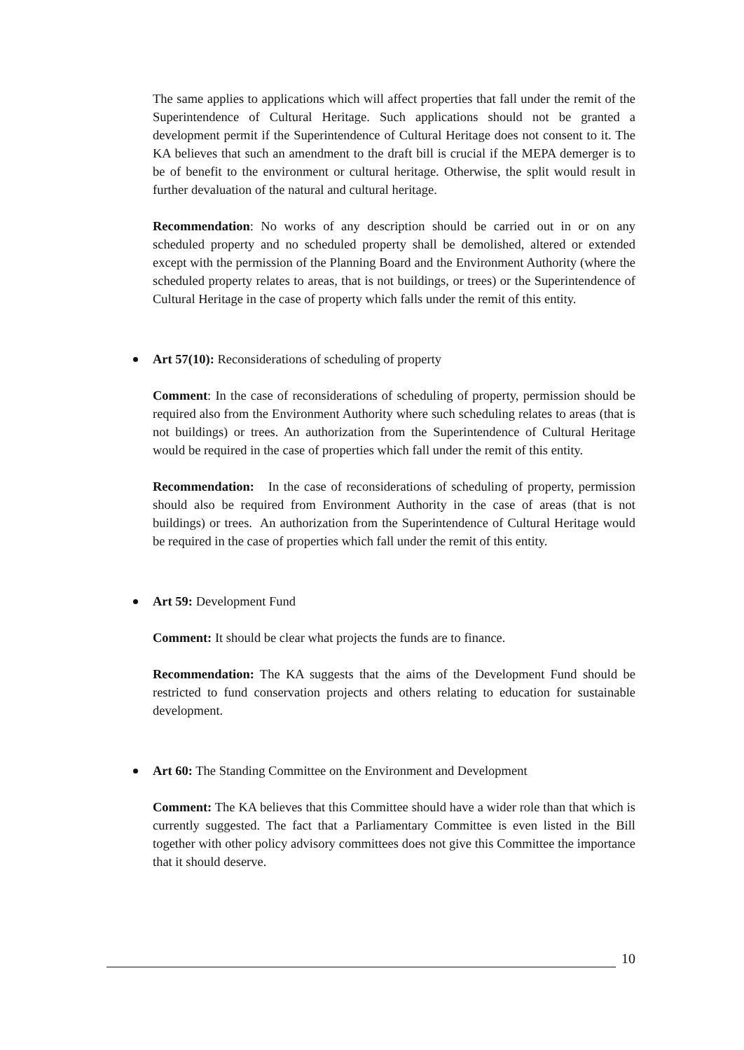The same applies to applications which will affect properties that fall under the remit of the Superintendence of Cultural Heritage. Such applications should not be granted a development permit if the Superintendence of Cultural Heritage does not consent to it. The KA believes that such an amendment to the draft bill is crucial if the MEPA demerger is to be of benefit to the environment or cultural heritage. Otherwise, the split would result in further devaluation of the natural and cultural heritage.
Recommendation: No works of any description should be carried out in or on any scheduled property and no scheduled property shall be demolished, altered or extended except with the permission of the Planning Board and the Environment Authority (where the scheduled property relates to areas, that is not buildings, or trees) or the Superintendence of Cultural Heritage in the case of property which falls under the remit of this entity.
Art 57(10): Reconsiderations of scheduling of property
Comment: In the case of reconsiderations of scheduling of property, permission should be required also from the Environment Authority where such scheduling relates to areas (that is not buildings) or trees. An authorization from the Superintendence of Cultural Heritage would be required in the case of properties which fall under the remit of this entity.
Recommendation: In the case of reconsiderations of scheduling of property, permission should also be required from Environment Authority in the case of areas (that is not buildings) or trees. An authorization from the Superintendence of Cultural Heritage would be required in the case of properties which fall under the remit of this entity.
Art 59: Development Fund
Comment: It should be clear what projects the funds are to finance.
Recommendation: The KA suggests that the aims of the Development Fund should be restricted to fund conservation projects and others relating to education for sustainable development.
Art 60: The Standing Committee on the Environment and Development
Comment: The KA believes that this Committee should have a wider role than that which is currently suggested. The fact that a Parliamentary Committee is even listed in the Bill together with other policy advisory committees does not give this Committee the importance that it should deserve.
10